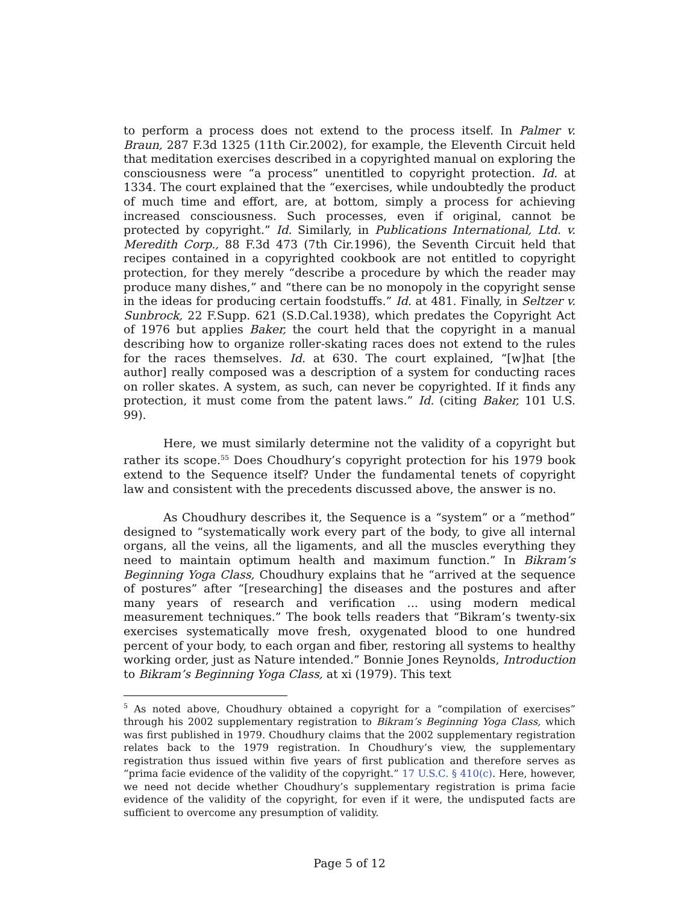to perform a process does not extend to the process itself. In Palmer v. Braun, 287 F.3d 1325 (11th Cir.2002), for example, the Eleventh Circuit held that meditation exercises described in a copyrighted manual on exploring the consciousness were “a process” unentitled to copyright protection. Id. at 1334. The court explained that the “exercises, while undoubtedly the product of much time and effort, are, at bottom, simply a process for achieving increased consciousness. Such processes, even if original, cannot be protected by copyright.” Id. Similarly, in Publications International, Ltd. v. Meredith Corp., 88 F.3d 473 (7th Cir.1996), the Seventh Circuit held that recipes contained in a copyrighted cookbook are not entitled to copyright protection, for they merely “describe a procedure by which the reader may produce many dishes,” and “there can be no monopoly in the copyright sense in the ideas for producing certain foodstuffs.” Id. at 481. Finally, in Seltzer v. Sunbrock, 22 F.Supp. 621 (S.D.Cal.1938), which predates the Copyright Act of 1976 but applies Baker, the court held that the copyright in a manual describing how to organize roller-skating races does not extend to the rules for the races themselves. Id. at 630. The court explained, “[w]hat [the author] really composed was a description of a system for conducting races on roller skates. A system, as such, can never be copyrighted. If it finds any protection, it must come from the patent laws.” Id. (citing Baker, 101 U.S. 99).
Here, we must similarly determine not the validity of a copyright but rather its scope.<sup>55</sup> Does Choudhury’s copyright protection for his 1979 book extend to the Sequence itself? Under the fundamental tenets of copyright law and consistent with the precedents discussed above, the answer is no.
As Choudhury describes it, the Sequence is a “system” or a “method” designed to “systematically work every part of the body, to give all internal organs, all the veins, all the ligaments, and all the muscles everything they need to maintain optimum health and maximum function.” In Bikram’s Beginning Yoga Class, Choudhury explains that he “arrived at the sequence of postures” after “[researching] the diseases and the postures and after many years of research and verification ... using modern medical measurement techniques.” The book tells readers that “Bikram’s twenty-six exercises systematically move fresh, oxygenated blood to one hundred percent of your body, to each organ and fiber, restoring all systems to healthy working order, just as Nature intended.” Bonnie Jones Reynolds, Introduction to Bikram’s Beginning Yoga Class, at xi (1979). This text
<sup>5</sup> As noted above, Choudhury obtained a copyright for a “compilation of exercises” through his 2002 supplementary registration to Bikram’s Beginning Yoga Class, which was first published in 1979. Choudhury claims that the 2002 supplementary registration relates back to the 1979 registration. In Choudhury’s view, the supplementary registration thus issued within five years of first publication and therefore serves as “prima facie evidence of the validity of the copyright.” 17 U.S.C. § 410(c). Here, however, we need not decide whether Choudhury’s supplementary registration is prima facie evidence of the validity of the copyright, for even if it were, the undisputed facts are sufficient to overcome any presumption of validity.
Page 5 of 12